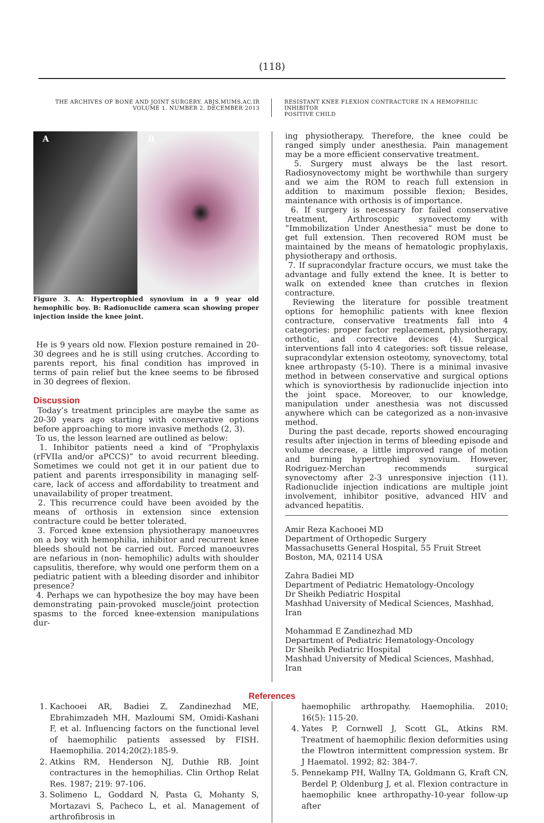(118)
THE ARCHIVES OF BONE AND JOINT SURGERY. ABJS.MUMS.AC.IR
VOLUME 1. NUMBER 2. DECEMBER 2013
RESISTANT KNEE FLEXION CONTRACTURE IN A HEMOPHILIC INHIBITOR
POSITIVE CHILD
A B
Figure 3. A: Hypertrophied synovium in a 9 year old hemophilic boy. B: Radionuclide camera scan showing proper injection inside the knee joint.
He is 9 years old now. Flexion posture remained in 20-30 degrees and he is still using crutches. According to parents report, his final condition has improved in terms of pain relief but the knee seems to be fibrosed in 30 degrees of flexion.
Discussion
Today’s treatment principles are maybe the same as 20-30 years ago starting with conservative options before approaching to more invasive methods (2, 3).
To us, the lesson learned are outlined as below:
1. Inhibitor patients need a kind of “Prophylaxis (rFVIIa and/or aPCCS)” to avoid recurrent bleeding. Sometimes we could not get it in our patient due to patient and parents irresponsibility in managing self-care, lack of access and affordability to treatment and unavailability of proper treatment.
2. This recurrence could have been avoided by the means of orthosis in extension since extension contracture could be better tolerated.
3. Forced knee extension physiotherapy manoeuvres on a boy with hemophilia, inhibitor and recurrent knee bleeds should not be carried out. Forced manoeuvres are nefarious in (non- hemophilic) adults with shoulder capsulitis, therefore, why would one perform them on a pediatric patient with a bleeding disorder and inhibitor presence?
4. Perhaps we can hypothesize the boy may have been demonstrating pain-provoked muscle/joint protection spasms to the forced knee-extension manipulations dur-
ing physiotherapy. Therefore, the knee could be ranged simply under anesthesia. Pain management may be a more efficient conservative treatment.
5. Surgery must always be the last resort. Radiosynovectomy might be worthwhile than surgery and we aim the ROM to reach full extension in addition to maximum possible flexion; Besides, maintenance with orthosis is of importance.
6. If surgery is necessary for failed conservative treatment, Arthroscopic synovectomy with “Immobilization Under Anesthesia” must be done to get full extension. Then recovered ROM must be maintained by the means of hematologic prophylaxis, physiotherapy and orthosis.
7. If supracondylar fracture occurs, we must take the advantage and fully extend the knee. It is better to walk on extended knee than crutches in flexion contracture.
Reviewing the literature for possible treatment options for hemophilic patients with knee flexion contracture, conservative treatments fall into 4 categories: proper factor replacement, physiotherapy, orthotic, and corrective devices (4). Surgical interventions fall into 4 categories: soft tissue release, supracondylar extension osteotomy, synovectomy, total knee arthropasty (5-10). There is a minimal invasive method in between conservative and surgical options which is synoviorthesis by radionuclide injection into the joint space. Moreover, to our knowledge, manipulation under anesthesia was not discussed anywhere which can be categorized as a non-invasive method.
During the past decade, reports showed encouraging results after injection in terms of bleeding episode and volume decrease, a little improved range of motion and burning hypertrophied synovium. However, Rodriguez-Merchan recommends surgical synovectomy after 2-3 unresponsive injection (11). Radionuclide injection indications are multiple joint involvement, inhibitor positive, advanced HIV and advanced hepatitis.
Amir Reza Kachooei MD
Department of Orthopedic Surgery
Massachusetts General Hospital, 55 Fruit Street
Boston, MA, 02114 USA
Zahra Badiei MD
Department of Pediatric Hematology-Oncology
Dr Sheikh Pediatric Hospital
Mashhad University of Medical Sciences, Mashhad, Iran
Mohammad E Zandinezhad MD
Department of Pediatric Hematology-Oncology
Dr Sheikh Pediatric Hospital
Mashhad University of Medical Sciences, Mashhad, Iran
References
1. Kachooei AR, Badiei Z, Zandinezhad ME, Ebrahimzadeh MH, Mazloumi SM, Omidi-Kashani F, et al. Influencing factors on the functional level of haemophilic patients assessed by FISH. Haemophilia. 2014;20(2):185-9.
2. Atkins RM, Henderson NJ, Duthie RB. Joint contractures in the hemophilias. Clin Orthop Relat Res. 1987; 219: 97-106.
3. Solimeno L, Goddard N, Pasta G, Mohanty S, Mortazavi S, Pacheco L, et al. Management of arthrofibrosis in
haemophilic arthropathy. Haemophilia. 2010; 16(5): 115-20.
4. Yates P, Cornwell J, Scott GL, Atkins RM. Treatment of haemophilic flexion deformities using the Flowtron intermittent compression system. Br J Haematol. 1992; 82: 384-7.
5. Pennekamp PH, Wallny TA, Goldmann G, Kraft CN, Berdel P, Oldenburg J, et al. Flexion contracture in haemophilic knee arthropathy-10-year follow-up after